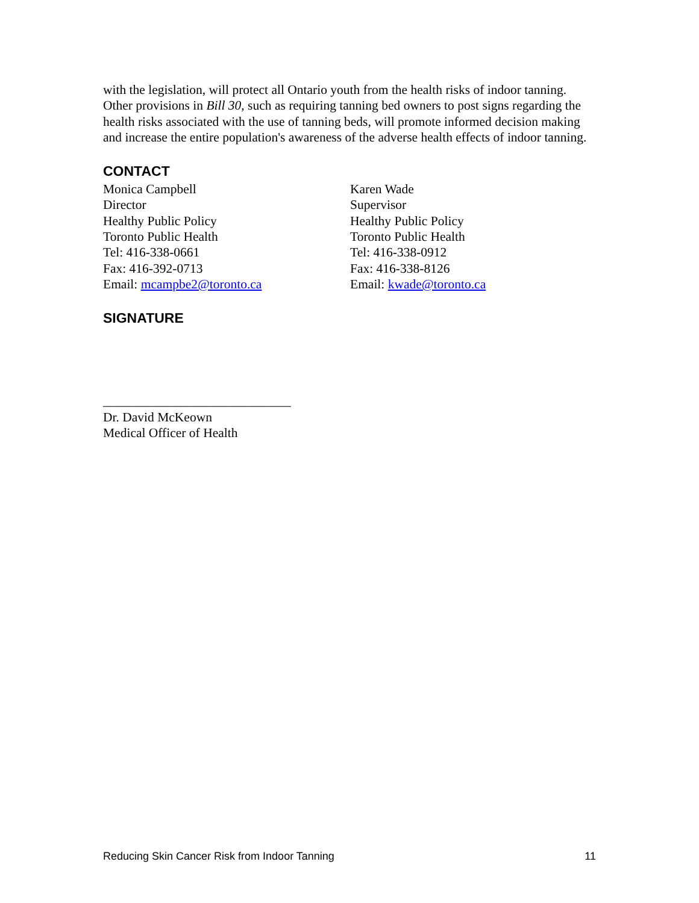with the legislation, will protect all Ontario youth from the health risks of indoor tanning. Other provisions in Bill 30, such as requiring tanning bed owners to post signs regarding the health risks associated with the use of tanning beds, will promote informed decision making and increase the entire population's awareness of the adverse health effects of indoor tanning.
CONTACT
Monica Campbell
Director
Healthy Public Policy
Toronto Public Health
Tel: 416-338-0661
Fax: 416-392-0713
Email: mcampbe2@toronto.ca
Karen Wade
Supervisor
Healthy Public Policy
Toronto Public Health
Tel: 416-338-0912
Fax: 416-338-8126
Email: kwade@toronto.ca
SIGNATURE
_____________________________
Dr. David McKeown
Medical Officer of Health
Reducing Skin Cancer Risk from Indoor Tanning 11